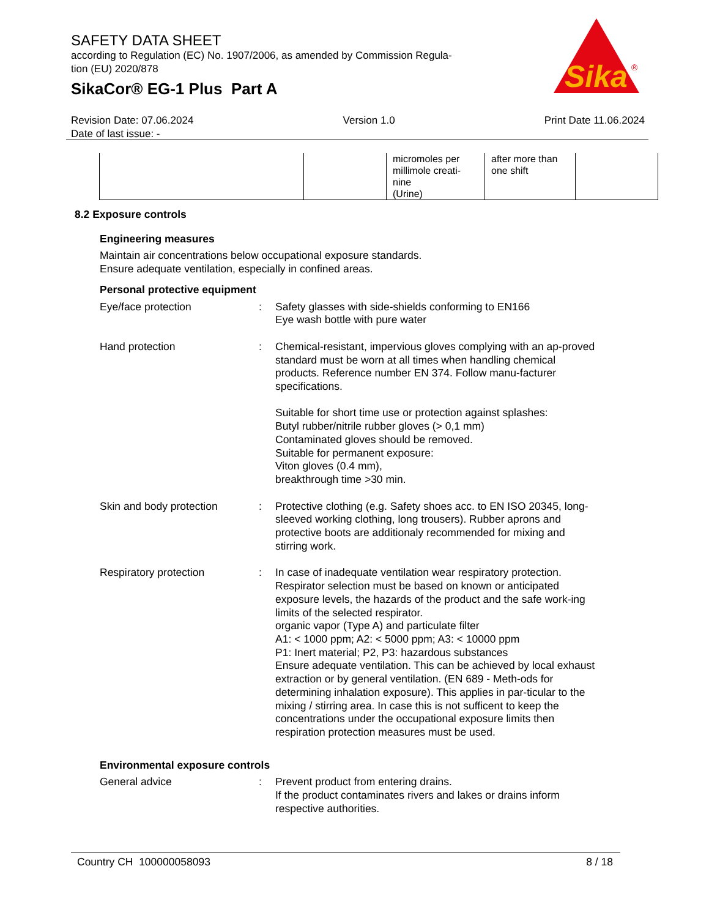SAFETY DATA SHEET
according to Regulation (EC) No. 1907/2006, as amended by Commission Regula-
tion (EU) 2020/878
SikaCor® EG-1 Plus Part A
Sika
®
Revision Date: 07.06.2024 Version 1.0 Print Date 11.06.2024
Date of last issue: -
| | | micromoles per millimole creati-nine (Urine) | after more than one shift | |
8.2 Exposure controls
Engineering measures
Maintain air concentrations below occupational exposure standards.
Ensure adequate ventilation, especially in confined areas.
Personal protective equipment
Eye/face protection : Safety glasses with side-shields conforming to EN166
Eye wash bottle with pure water
Hand protection : Chemical-resistant, impervious gloves complying with an ap-proved standard must be worn at all times when handling chemical products. Reference number EN 374. Follow manu-facturer specifications.
Suitable for short time use or protection against splashes:
Butyl rubber/nitrile rubber gloves (> 0,1 mm)
Contaminated gloves should be removed.
Suitable for permanent exposure:
Viton gloves (0.4 mm),
breakthrough time >30 min.
Skin and body protection : Protective clothing (e.g. Safety shoes acc. to EN ISO 20345, long-sleeved working clothing, long trousers). Rubber aprons and protective boots are additionaly recommended for mixing and stirring work.
Respiratory protection : In case of inadequate ventilation wear respiratory protection.
Respirator selection must be based on known or anticipated exposure levels, the hazards of the product and the safe work-ing limits of the selected respirator.
organic vapor (Type A) and particulate filter
A1: < 1000 ppm; A2: < 5000 ppm; A3: < 10000 ppm
P1: Inert material; P2, P3: hazardous substances
Ensure adequate ventilation. This can be achieved by local exhaust extraction or by general ventilation. (EN 689 - Meth-ods for determining inhalation exposure). This applies in par-ticular to the mixing / stirring area. In case this is not sufficent to keep the concentrations under the occupational exposure limits then respiration protection measures must be used.
Environmental exposure controls
General advice : Prevent product from entering drains.
If the product contaminates rivers and lakes or drains inform respective authorities.
Country CH 100000058093 8 / 18